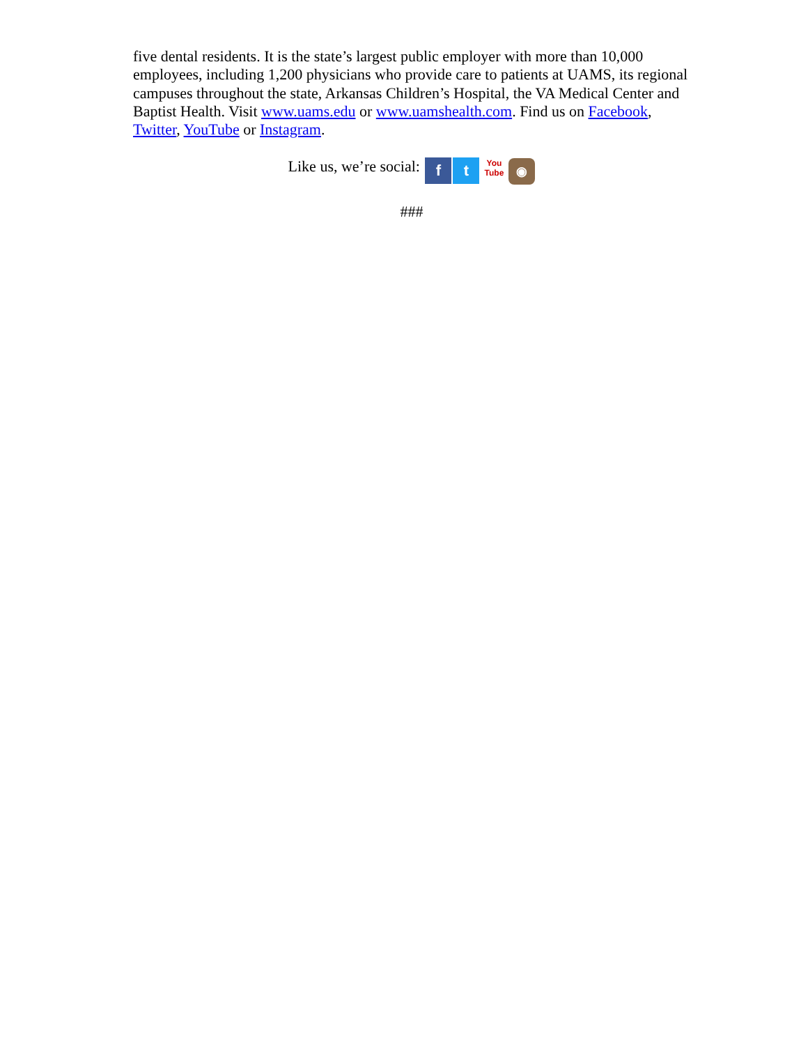five dental residents. It is the state’s largest public employer with more than 10,000 employees, including 1,200 physicians who provide care to patients at UAMS, its regional campuses throughout the state, Arkansas Children’s Hospital, the VA Medical Center and Baptist Health. Visit www.uams.edu or www.uamshealth.com. Find us on Facebook, Twitter, YouTube or Instagram.
Like us, we’re social: f t You
Tube ◉
###